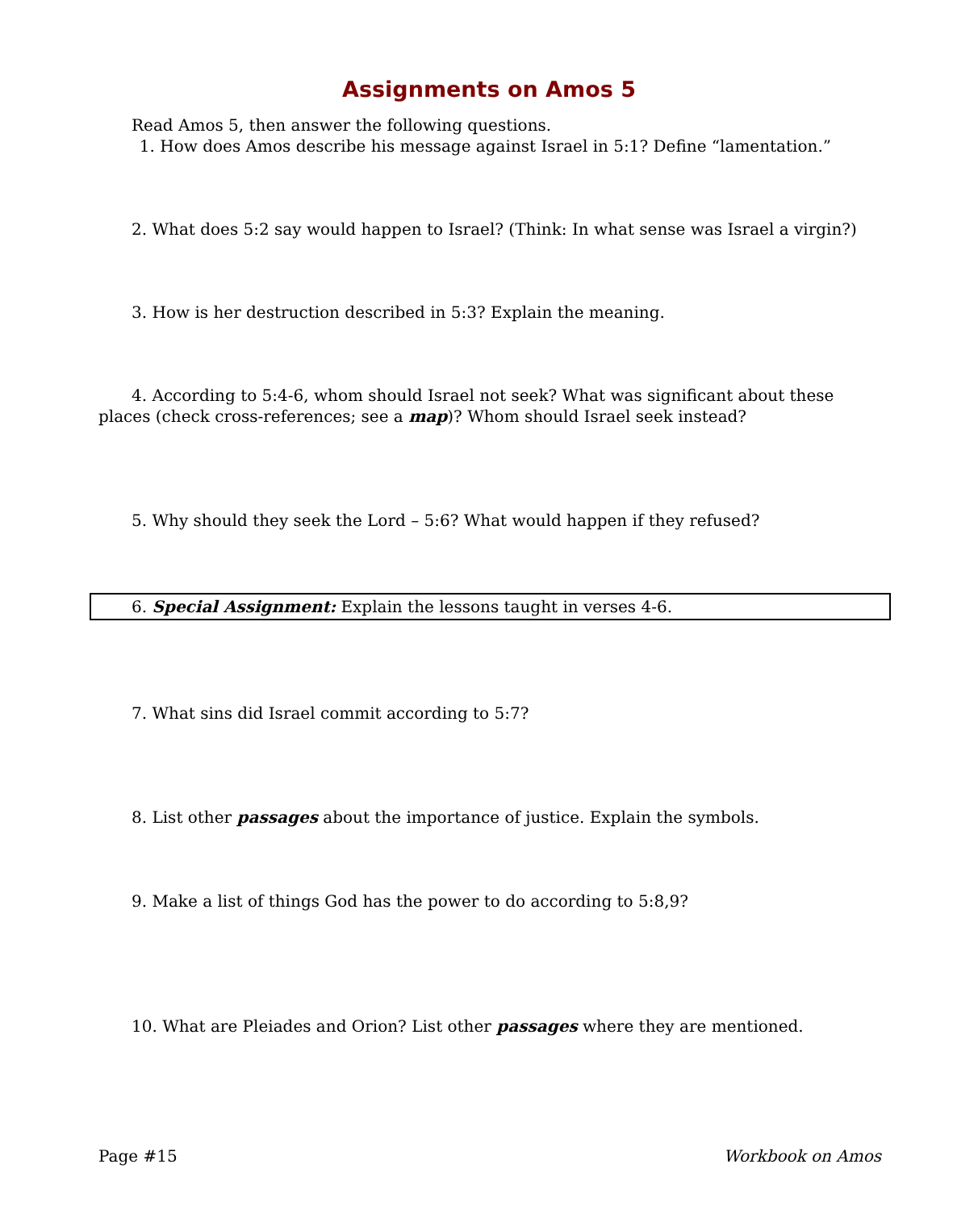Assignments on Amos 5
Read Amos 5, then answer the following questions.
1. How does Amos describe his message against Israel in 5:1? Define “lamentation.”
2. What does 5:2 say would happen to Israel? (Think: In what sense was Israel a virgin?)
3. How is her destruction described in 5:3? Explain the meaning.
4. According to 5:4-6, whom should Israel not seek? What was significant about these places (check cross-references; see a map)? Whom should Israel seek instead?
5. Why should they seek the Lord – 5:6? What would happen if they refused?
6. Special Assignment: Explain the lessons taught in verses 4-6.
7. What sins did Israel commit according to 5:7?
8. List other passages about the importance of justice. Explain the symbols.
9. Make a list of things God has the power to do according to 5:8,9?
10. What are Pleiades and Orion? List other passages where they are mentioned.
Page #15 Workbook on Amos